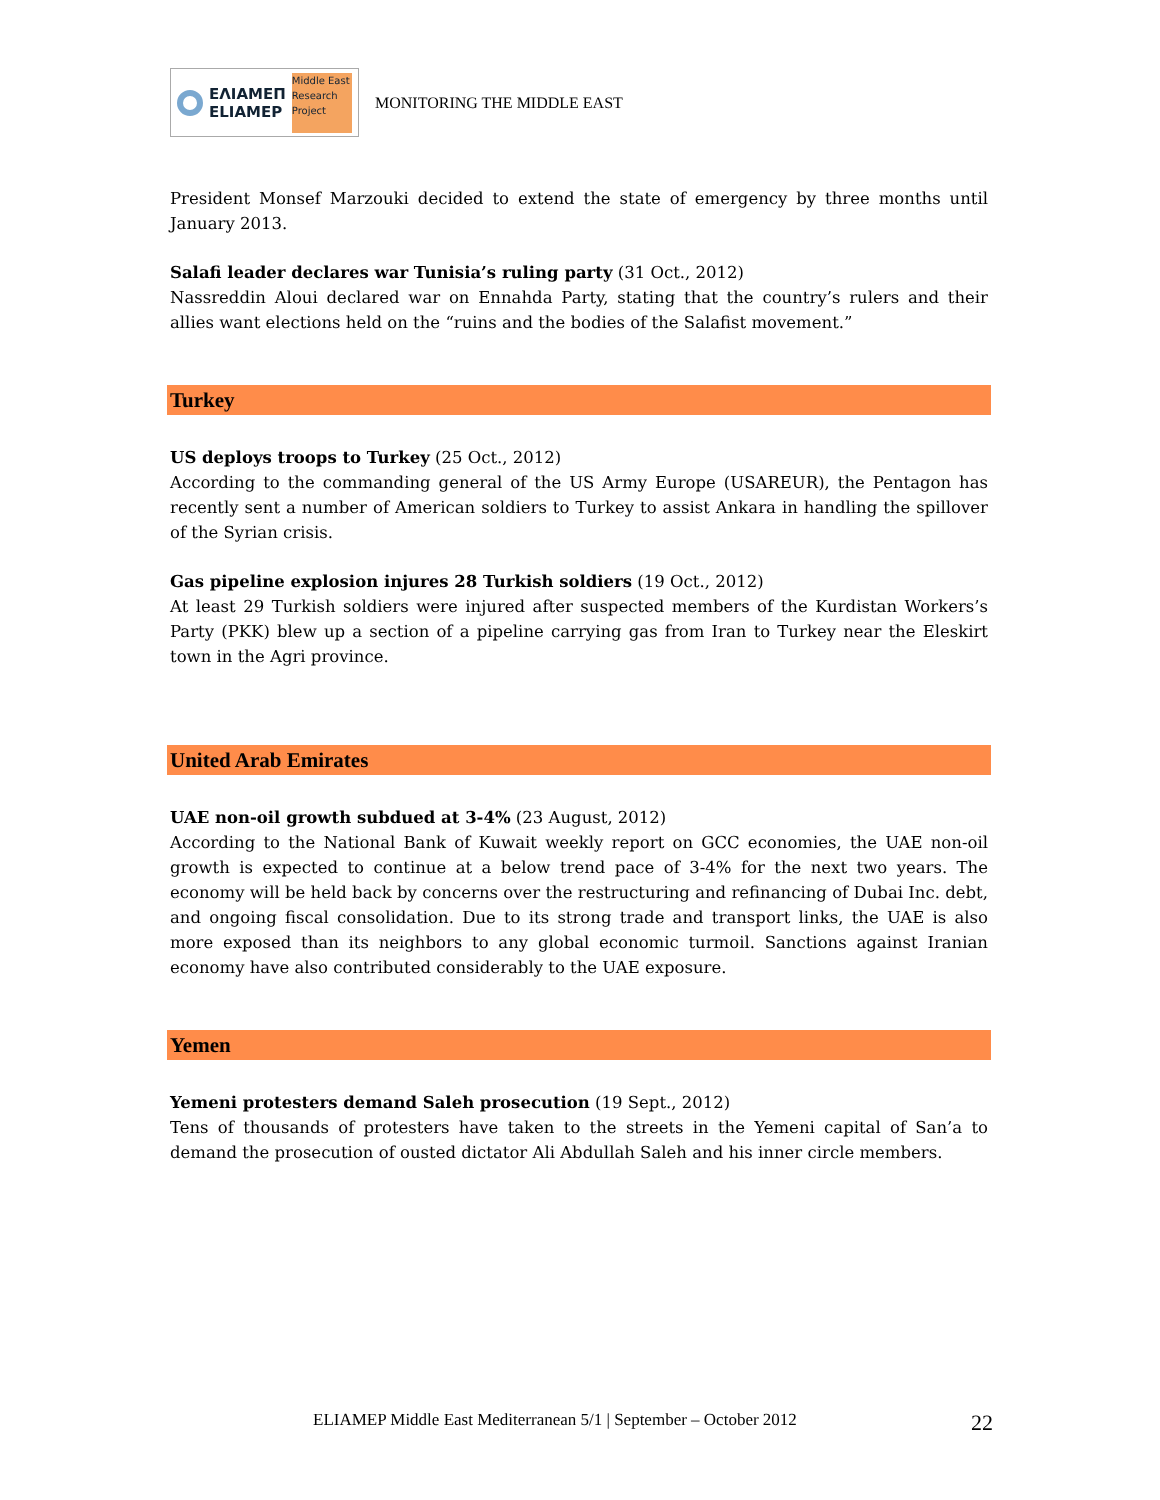ΕΛΙΑΜΕΠ
ELIAMEP
Middle East Research Project
MONITORING THE MIDDLE EAST
President Monsef Marzouki decided to extend the state of emergency by three months until January 2013.
Salafi leader declares war Tunisia’s ruling party (31 Oct., 2012)
Nassreddin Aloui declared war on Ennahda Party, stating that the country’s rulers and their allies want elections held on the “ruins and the bodies of the Salafist movement.”
Turkey
US deploys troops to Turkey (25 Oct., 2012)
According to the commanding general of the US Army Europe (USAREUR), the Pentagon has recently sent a number of American soldiers to Turkey to assist Ankara in handling the spillover of the Syrian crisis.
Gas pipeline explosion injures 28 Turkish soldiers (19 Oct., 2012)
At least 29 Turkish soldiers were injured after suspected members of the Kurdistan Workers’s Party (PKK) blew up a section of a pipeline carrying gas from Iran to Turkey near the Eleskirt town in the Agri province.
United Arab Emirates
UAE non-oil growth subdued at 3-4% (23 August, 2012)
According to the National Bank of Kuwait weekly report on GCC economies, the UAE non-oil growth is expected to continue at a below trend pace of 3-4% for the next two years. The economy will be held back by concerns over the restructuring and refinancing of Dubai Inc. debt, and ongoing fiscal consolidation. Due to its strong trade and transport links, the UAE is also more exposed than its neighbors to any global economic turmoil. Sanctions against Iranian economy have also contributed considerably to the UAE exposure.
Yemen
Yemeni protesters demand Saleh prosecution (19 Sept., 2012)
Tens of thousands of protesters have taken to the streets in the Yemeni capital of San’a to demand the prosecution of ousted dictator Ali Abdullah Saleh and his inner circle members.
ELIAMEP Middle East Mediterranean 5/1 | September – October 2012 22